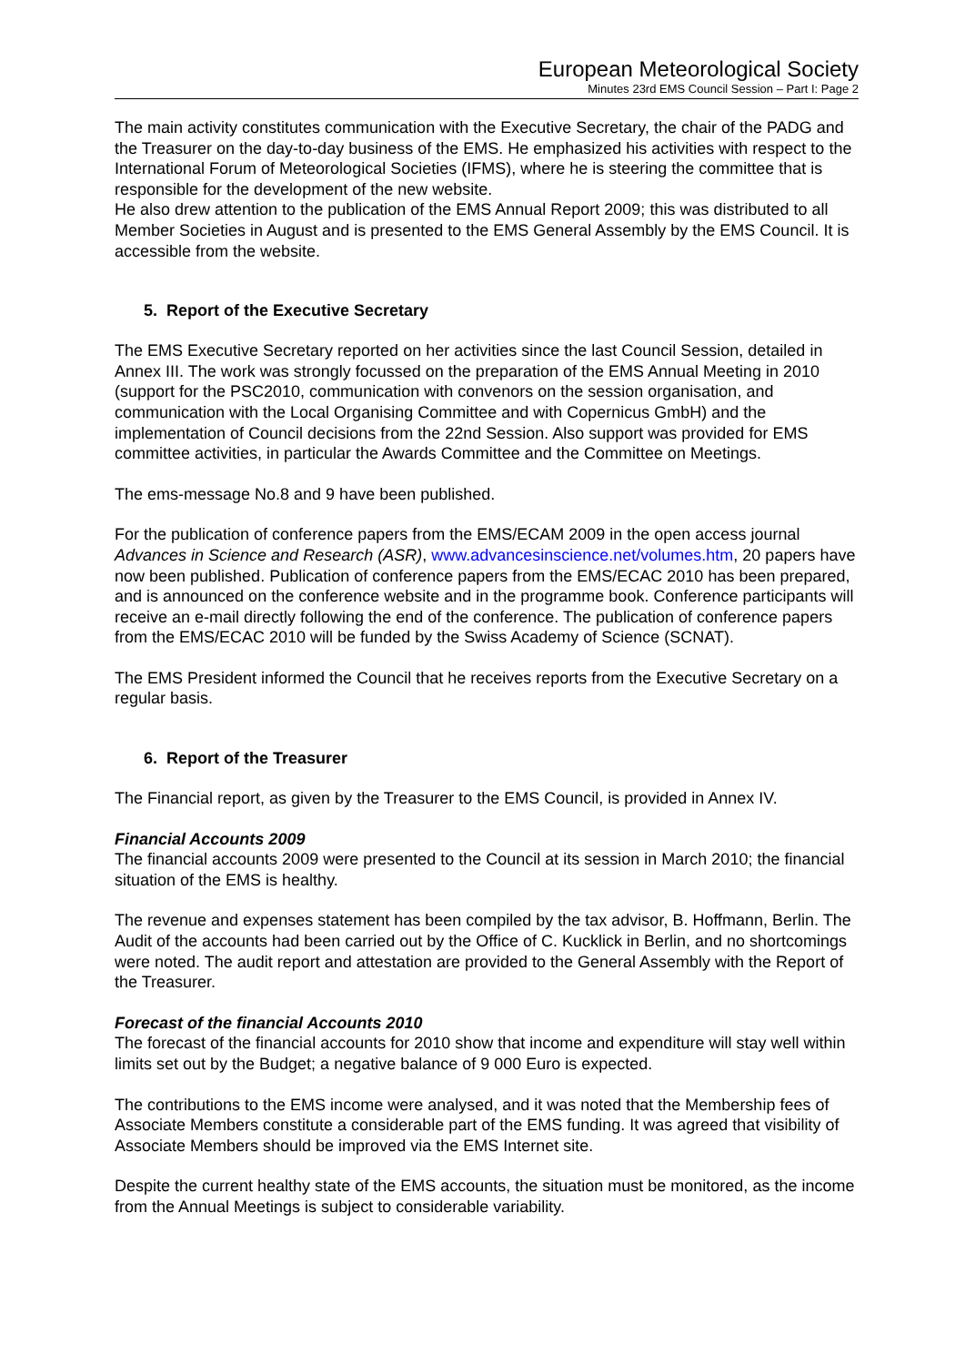European Meteorological Society
Minutes 23rd EMS Council Session – Part I: Page 2
The main activity constitutes communication with the Executive Secretary, the chair of the PADG and the Treasurer on the day-to-day business of the EMS. He emphasized his activities with respect to the International Forum of Meteorological Societies (IFMS), where he is steering the committee that is responsible for the development of the new website.
He also drew attention to the publication of the EMS Annual Report 2009; this was distributed to all Member Societies in August and is presented to the EMS General Assembly by the EMS Council. It is accessible from the website.
5. Report of the Executive Secretary
The EMS Executive Secretary reported on her activities since the last Council Session, detailed in Annex III. The work was strongly focussed on the preparation of the EMS Annual Meeting in 2010 (support for the PSC2010, communication with convenors on the session organisation, and communication with the Local Organising Committee and with Copernicus GmbH) and the implementation of Council decisions from the 22nd Session. Also support was provided for EMS committee activities, in particular the Awards Committee and the Committee on Meetings.
The ems-message No.8 and 9 have been published.
For the publication of conference papers from the EMS/ECAM 2009 in the open access journal Advances in Science and Research (ASR), www.advancesinscience.net/volumes.htm, 20 papers have now been published. Publication of conference papers from the EMS/ECAC 2010 has been prepared, and is announced on the conference website and in the programme book. Conference participants will receive an e-mail directly following the end of the conference. The publication of conference papers from the EMS/ECAC 2010 will be funded by the Swiss Academy of Science (SCNAT).
The EMS President informed the Council that he receives reports from the Executive Secretary on a regular basis.
6. Report of the Treasurer
The Financial report, as given by the Treasurer to the EMS Council, is provided in Annex IV.
Financial Accounts 2009
The financial accounts 2009 were presented to the Council at its session in March 2010; the financial situation of the EMS is healthy.
The revenue and expenses statement has been compiled by the tax advisor, B. Hoffmann, Berlin. The Audit of the accounts had been carried out by the Office of C. Kucklick in Berlin, and no shortcomings were noted. The audit report and attestation are provided to the General Assembly with the Report of the Treasurer.
Forecast of the financial Accounts 2010
The forecast of the financial accounts for 2010 show that income and expenditure will stay well within limits set out by the Budget; a negative balance of 9 000 Euro is expected.
The contributions to the EMS income were analysed, and it was noted that the Membership fees of Associate Members constitute a considerable part of the EMS funding. It was agreed that visibility of Associate Members should be improved via the EMS Internet site.
Despite the current healthy state of the EMS accounts, the situation must be monitored, as the income from the Annual Meetings is subject to considerable variability.